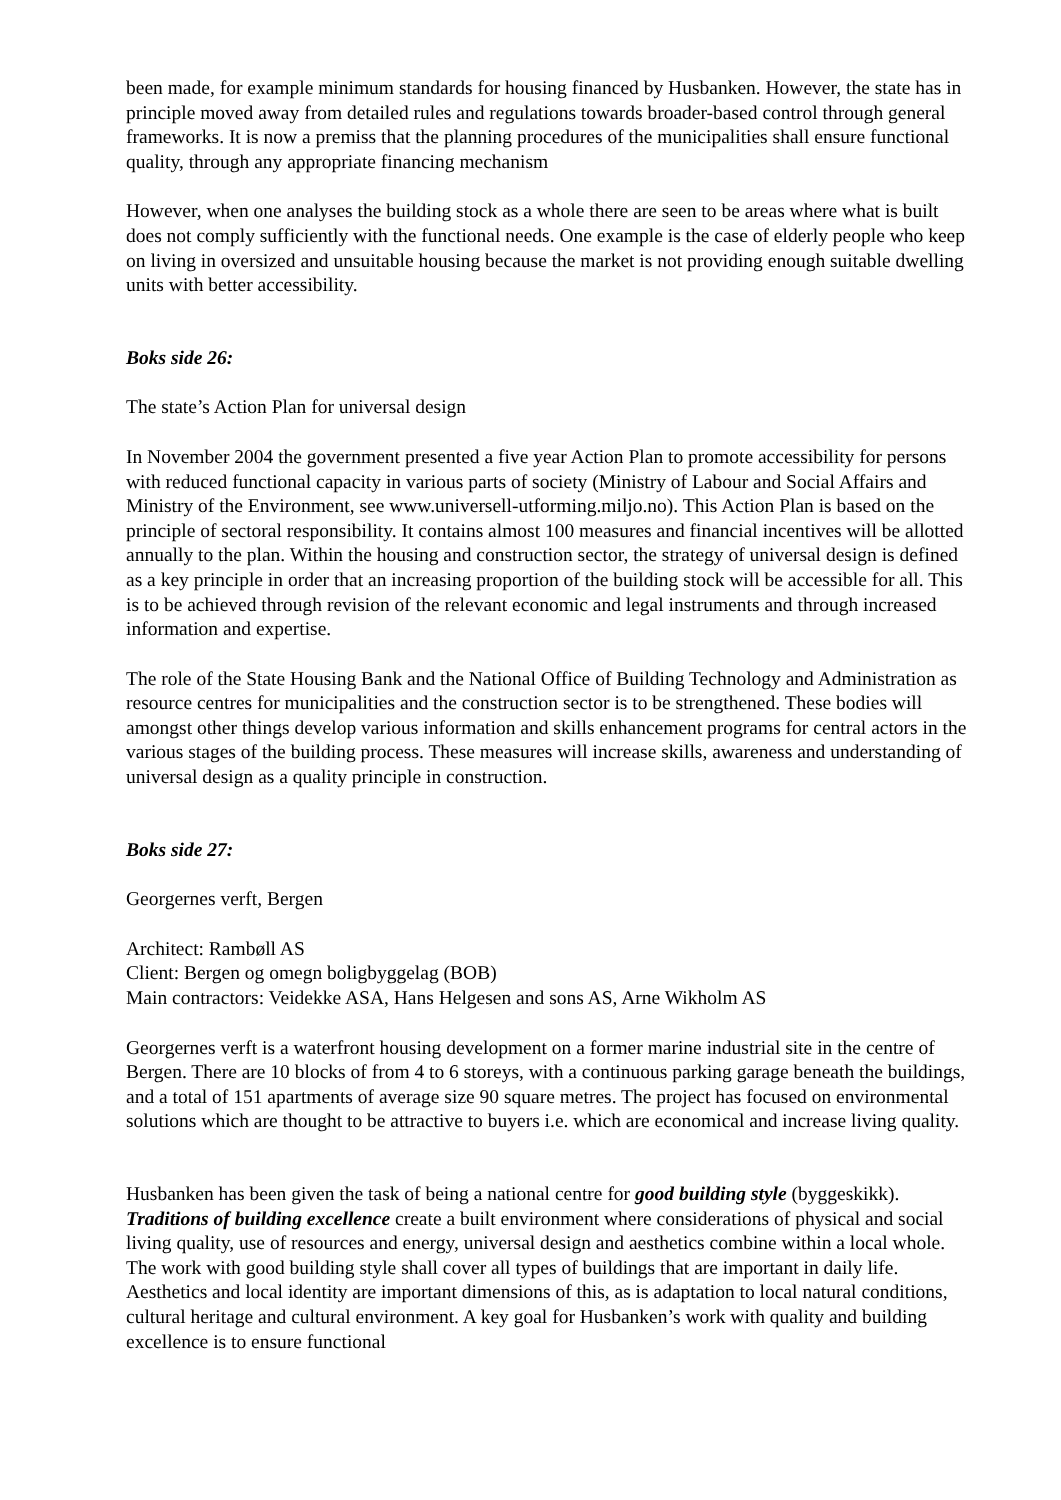been made, for example minimum standards for housing financed by Husbanken. However, the state has in principle moved away from detailed rules and regulations towards broader-based control through general frameworks. It is now a premiss that the planning procedures of the municipalities shall ensure functional quality, through any appropriate financing mechanism
However, when one analyses the building stock as a whole there are seen to be areas where what is built does not comply sufficiently with the functional needs. One example is the case of elderly people who keep on living in oversized and unsuitable housing because the market is not providing enough suitable dwelling units with better accessibility.
Boks side 26:
The state’s Action Plan for universal design
In November 2004 the government presented a five year Action Plan to promote accessibility for persons with reduced functional capacity in various parts of society (Ministry of Labour and Social Affairs and Ministry of the Environment, see www.universell-utforming.miljo.no). This Action Plan is based on the principle of sectoral responsibility. It contains almost 100 measures and financial incentives will be allotted annually to the plan. Within the housing and construction sector, the strategy of universal design is defined as a key principle in order that an increasing proportion of the building stock will be accessible for all. This is to be achieved through revision of the relevant economic and legal instruments and through increased information and expertise.
The role of the State Housing Bank and the National Office of Building Technology and Administration as resource centres for municipalities and the construction sector is to be strengthened. These bodies will amongst other things develop various information and skills enhancement programs for central actors in the various stages of the building process. These measures will increase skills, awareness and understanding of universal design as a quality principle in construction.
Boks side 27:
Georgernes verft, Bergen
Architect: Rambøll AS
Client: Bergen og omegn boligbyggelag (BOB)
Main contractors: Veidekke ASA, Hans Helgesen and sons AS, Arne Wikholm AS
Georgernes verft is a waterfront housing development on a former marine industrial site in the centre of Bergen. There are 10 blocks of from 4 to 6 storeys, with a continuous parking garage beneath the buildings, and a total of 151 apartments of average size 90 square metres. The project has focused on environmental solutions which are thought to be attractive to buyers i.e. which are economical and increase living quality.
Husbanken has been given the task of being a national centre for good building style (byggeskikk). Traditions of building excellence create a built environment where considerations of physical and social living quality, use of resources and energy, universal design and aesthetics combine within a local whole. The work with good building style shall cover all types of buildings that are important in daily life. Aesthetics and local identity are important dimensions of this, as is adaptation to local natural conditions, cultural heritage and cultural environment. A key goal for Husbanken’s work with quality and building excellence is to ensure functional